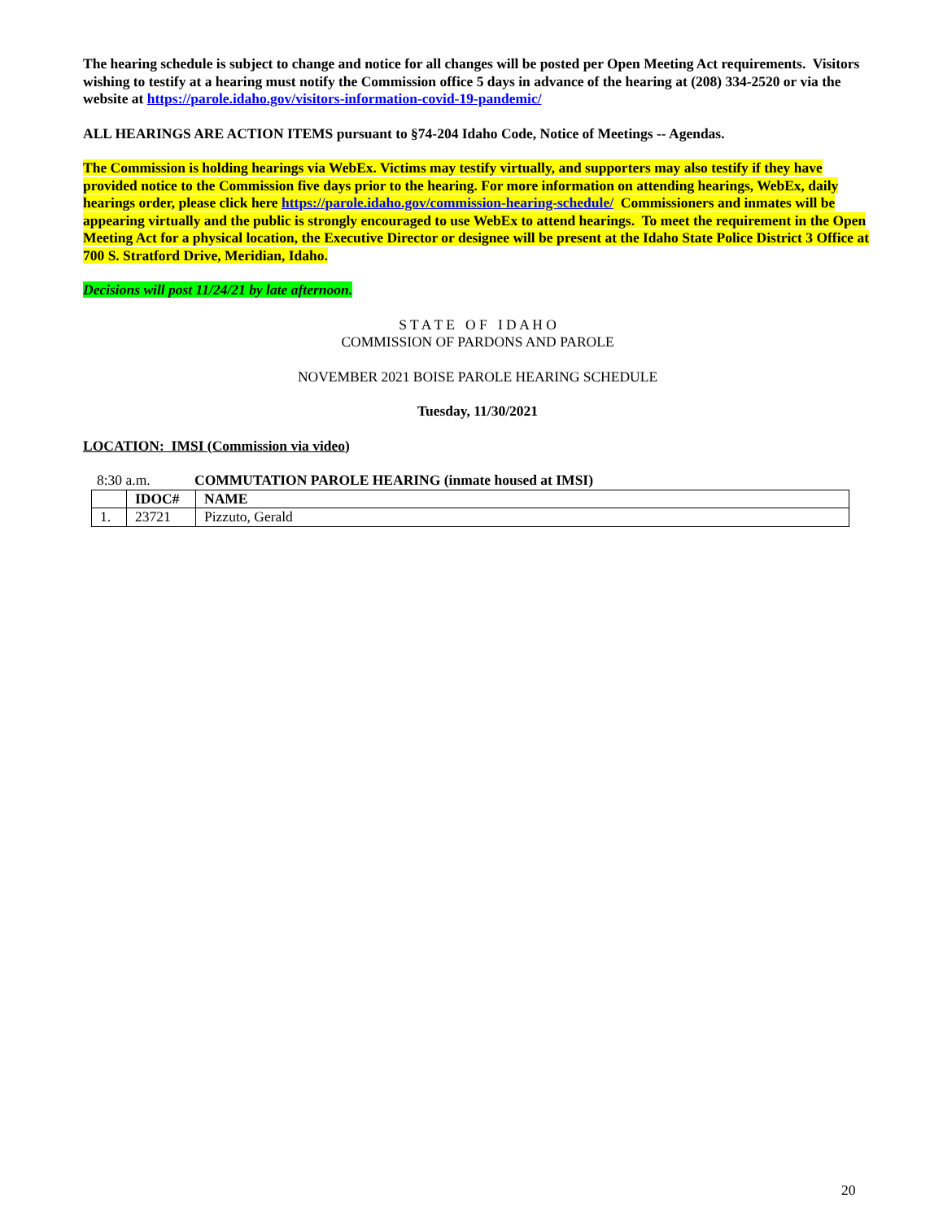The hearing schedule is subject to change and notice for all changes will be posted per Open Meeting Act requirements. Visitors wishing to testify at a hearing must notify the Commission office 5 days in advance of the hearing at (208) 334-2520 or via the website at https://parole.idaho.gov/visitors-information-covid-19-pandemic/
ALL HEARINGS ARE ACTION ITEMS pursuant to §74-204 Idaho Code, Notice of Meetings -- Agendas.
The Commission is holding hearings via WebEx. Victims may testify virtually, and supporters may also testify if they have provided notice to the Commission five days prior to the hearing. For more information on attending hearings, WebEx, daily hearings order, please click here https://parole.idaho.gov/commission-hearing-schedule/ Commissioners and inmates will be appearing virtually and the public is strongly encouraged to use WebEx to attend hearings. To meet the requirement in the Open Meeting Act for a physical location, the Executive Director or designee will be present at the Idaho State Police District 3 Office at 700 S. Stratford Drive, Meridian, Idaho.
Decisions will post 11/24/21 by late afternoon.
S T A T E O F I D A H O
COMMISSION OF PARDONS AND PAROLE
NOVEMBER 2021 BOISE PAROLE HEARING SCHEDULE
Tuesday, 11/30/2021
LOCATION: IMSI (Commission via video)
8:30 a.m. COMMUTATION PAROLE HEARING (inmate housed at IMSI)
| | IDOC# | NAME |
| 1. | 23721 | Pizzuto, Gerald |
20